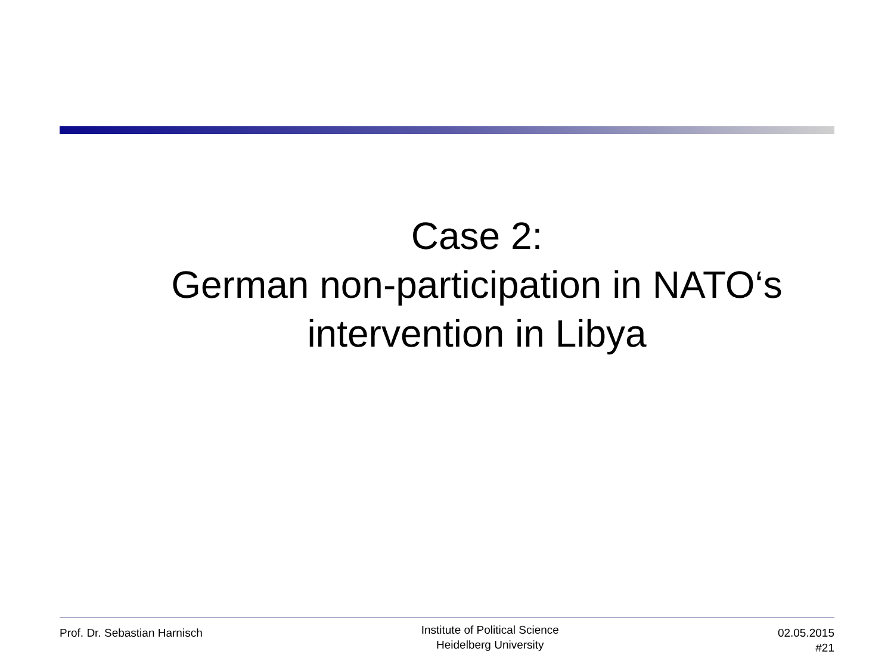Case 2:
German non-participation in NATO‘s intervention in Libya
Prof. Dr. Sebastian Harnisch
Institute of Political Science
Heidelberg University
02.05.2015
#21